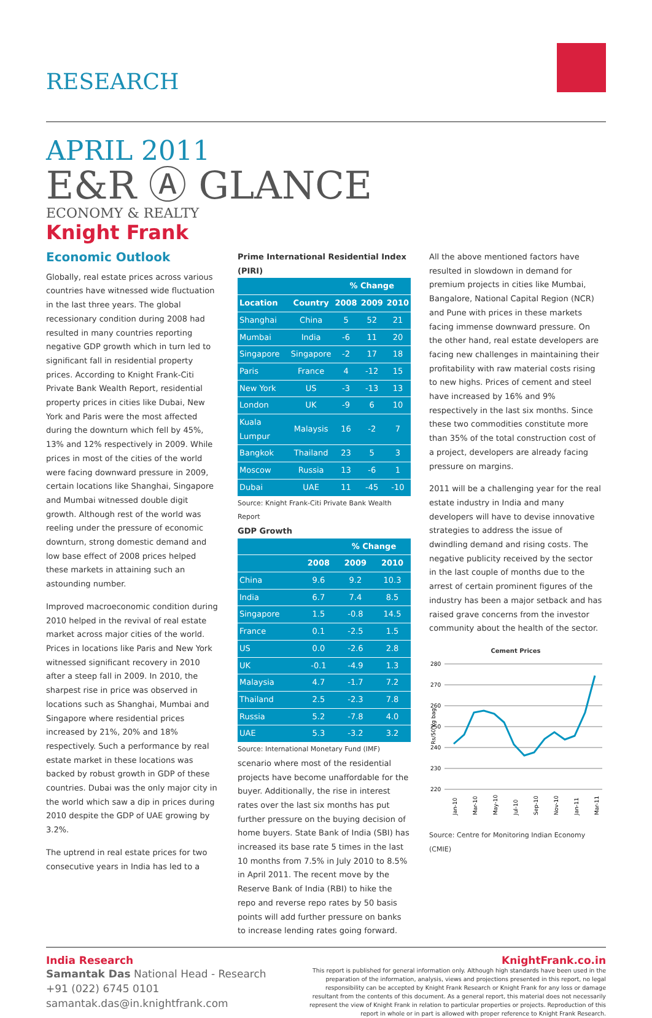RESEARCH
APRIL 2011
E&R Ⓐ GLANCE
ECONOMY & REALTY
Knight Frank
Economic Outlook
Globally, real estate prices across various countries have witnessed wide fluctuation in the last three years. The global recessionary condition during 2008 had resulted in many countries reporting negative GDP growth which in turn led to significant fall in residential property prices. According to Knight Frank-Citi Private Bank Wealth Report, residential property prices in cities like Dubai, New York and Paris were the most affected during the downturn which fell by 45%, 13% and 12% respectively in 2009. While prices in most of the cities of the world were facing downward pressure in 2009, certain locations like Shanghai, Singapore and Mumbai witnessed double digit growth. Although rest of the world was reeling under the pressure of economic downturn, strong domestic demand and low base effect of 2008 prices helped these markets in attaining such an astounding number.
Improved macroeconomic condition during 2010 helped in the revival of real estate market across major cities of the world. Prices in locations like Paris and New York witnessed significant recovery in 2010 after a steep fall in 2009. In 2010, the sharpest rise in price was observed in locations such as Shanghai, Mumbai and Singapore where residential prices increased by 21%, 20% and 18% respectively. Such a performance by real estate market in these locations was backed by robust growth in GDP of these countries. Dubai was the only major city in the world which saw a dip in prices during 2010 despite the GDP of UAE growing by 3.2%.
The uptrend in real estate prices for two consecutive years in India has led to a
Prime International Residential Index (PIRI)
| | | % Change | | |
| --- | --- | --- | --- | --- |
| Location | Country | 2008 | 2009 | 2010 |
| Shanghai | China | 5 | 52 | 21 |
| Mumbai | India | -6 | 11 | 20 |
| Singapore | Singapore | -2 | 17 | 18 |
| Paris | France | 4 | -12 | 15 |
| New York | US | -3 | -13 | 13 |
| London | UK | -9 | 6 | 10 |
| Kuala Lumpur | Malaysis | 16 | -2 | 7 |
| Bangkok | Thailand | 23 | 5 | 3 |
| Moscow | Russia | 13 | -6 | 1 |
| Dubai | UAE | 11 | -45 | -10 |
Source: Knight Frank-Citi Private Bank Wealth Report
GDP Growth
| | | % Change | |
| --- | --- | --- | --- |
| | 2008 | 2009 | 2010 |
| China | 9.6 | 9.2 | 10.3 |
| India | 6.7 | 7.4 | 8.5 |
| Singapore | 1.5 | -0.8 | 14.5 |
| France | 0.1 | -2.5 | 1.5 |
| US | 0.0 | -2.6 | 2.8 |
| UK | -0.1 | -4.9 | 1.3 |
| Malaysia | 4.7 | -1.7 | 7.2 |
| Thailand | 2.5 | -2.3 | 7.8 |
| Russia | 5.2 | -7.8 | 4.0 |
| UAE | 5.3 | -3.2 | 3.2 |
Source: International Monetary Fund (IMF)
scenario where most of the residential projects have become unaffordable for the buyer. Additionally, the rise in interest rates over the last six months has put further pressure on the buying decision of home buyers. State Bank of India (SBI) has increased its base rate 5 times in the last 10 months from 7.5% in July 2010 to 8.5% in April 2011. The recent move by the Reserve Bank of India (RBI) to hike the repo and reverse repo rates by 50 basis points will add further pressure on banks to increase lending rates going forward.
All the above mentioned factors have resulted in slowdown in demand for premium projects in cities like Mumbai, Bangalore, National Capital Region (NCR) and Pune with prices in these markets facing immense downward pressure. On the other hand, real estate developers are facing new challenges in maintaining their profitability with raw material costs rising to new highs. Prices of cement and steel have increased by 16% and 9% respectively in the last six months. Since these two commodities constitute more than 35% of the total construction cost of a project, developers are already facing pressure on margins.
2011 will be a challenging year for the real estate industry in India and many developers will have to devise innovative strategies to address the issue of dwindling demand and rising costs. The negative publicity received by the sector in the last couple of months due to the arrest of certain prominent figures of the industry has been a major setback and has raised grave concerns from the investor community about the health of the sector.
Cement Prices
280
270
260
250
240
230
220
Rs/50 kg bag
Jan-10
Mar-10
May-10
Jul-10
Sep-10
Nov-10
Jan-11
Mar-11
Source: Centre for Monitoring Indian Economy (CMIE)
India Research
Samantak Das National Head - Research
+91 (022) 6745 0101
samantak.das@in.knightfrank.com
KnightFrank.co.in
This report is published for general information only. Although high standards have been used in the preparation of the information, analysis, views and projections presented in this report, no legal responsibility can be accepted by Knight Frank Research or Knight Frank for any loss or damage resultant from the contents of this document. As a general report, this material does not necessarily represent the view of Knight Frank in relation to particular properties or projects. Reproduction of this report in whole or in part is allowed with proper reference to Knight Frank Research.